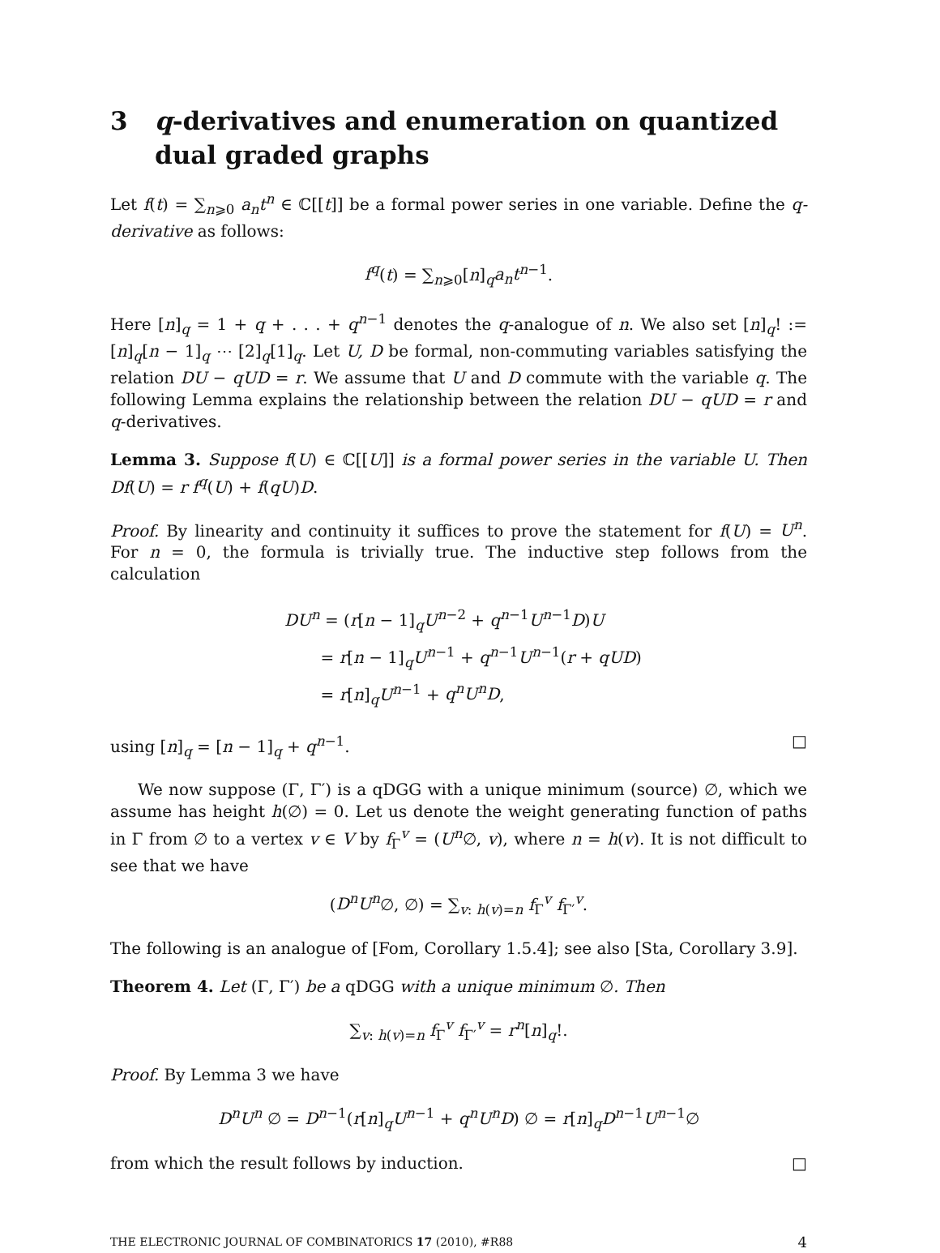3 q-derivatives and enumeration on quantized dual graded graphs
Let f(t) = ∑<sub>n⩾0</sub> a<sub>n</sub>t<sup>n</sup> ∈ ℂ[[t]] be a formal power series in one variable. Define the q-derivative as follows:
f<sup>q</sup>(t) = ∑<sub>n⩾0</sub>[n]<sub>q</sub>a<sub>n</sub>t<sup>n−1</sup>.
Here [n]<sub>q</sub> = 1 + q + . . . + q<sup>n−1</sup> denotes the q-analogue of n. We also set [n]<sub>q</sub>! := [n]<sub>q</sub>[n − 1]<sub>q</sub> ⋯ [2]<sub>q</sub>[1]<sub>q</sub>. Let U, D be formal, non-commuting variables satisfying the relation DU − qUD = r. We assume that U and D commute with the variable q. The following Lemma explains the relationship between the relation DU − qUD = r and q-derivatives.
Lemma 3. Suppose f(U) ∈ ℂ[[U]] is a formal power series in the variable U. Then Df(U) = r f<sup>q</sup>(U) + f(qU)D.
Proof. By linearity and continuity it suffices to prove the statement for f(U) = U<sup>n</sup>. For n = 0, the formula is trivially true. The inductive step follows from the calculation
DU<sup>n</sup> = (r[n − 1]<sub>q</sub>U<sup>n−2</sup> + q<sup>n−1</sup>U<sup>n−1</sup>D)U
= r[n − 1]<sub>q</sub>U<sup>n−1</sup> + q<sup>n−1</sup>U<sup>n−1</sup>(r + qUD)
= r[n]<sub>q</sub>U<sup>n−1</sup> + q<sup>n</sup>U<sup>n</sup>D,
using [n]<sub>q</sub> = [n − 1]<sub>q</sub> + q<sup>n−1</sup>. □
We now suppose (Γ, Γ′) is a qDGG with a unique minimum (source) ∅, which we assume has height h(∅) = 0. Let us denote the weight generating function of paths in Γ from ∅ to a vertex v ∈ V by f<sub>Γ</sub><sup>v</sup> = (U<sup>n</sup>∅, v), where n = h(v). It is not difficult to see that we have
(D<sup>n</sup>U<sup>n</sup>∅, ∅) = ∑<sub>v: h(v)=n</sub> f<sub>Γ</sub><sup>v</sup> f<sub>Γ′</sub><sup>v</sup>.
The following is an analogue of [Fom, Corollary 1.5.4]; see also [Sta, Corollary 3.9].
Theorem 4. Let (Γ, Γ′) be a qDGG with a unique minimum ∅. Then
∑<sub>v: h(v)=n</sub> f<sub>Γ</sub><sup>v</sup> f<sub>Γ′</sub><sup>v</sup> = r<sup>n</sup>[n]<sub>q</sub>!.
Proof. By Lemma 3 we have
D<sup>n</sup>U<sup>n</sup> ∅ = D<sup>n−1</sup>(r[n]<sub>q</sub>U<sup>n−1</sup> + q<sup>n</sup>U<sup>n</sup>D) ∅ = r[n]<sub>q</sub>D<sup>n−1</sup>U<sup>n−1</sup>∅
from which the result follows by induction. □
THE ELECTRONIC JOURNAL OF COMBINATORICS 17 (2010), #R88 4